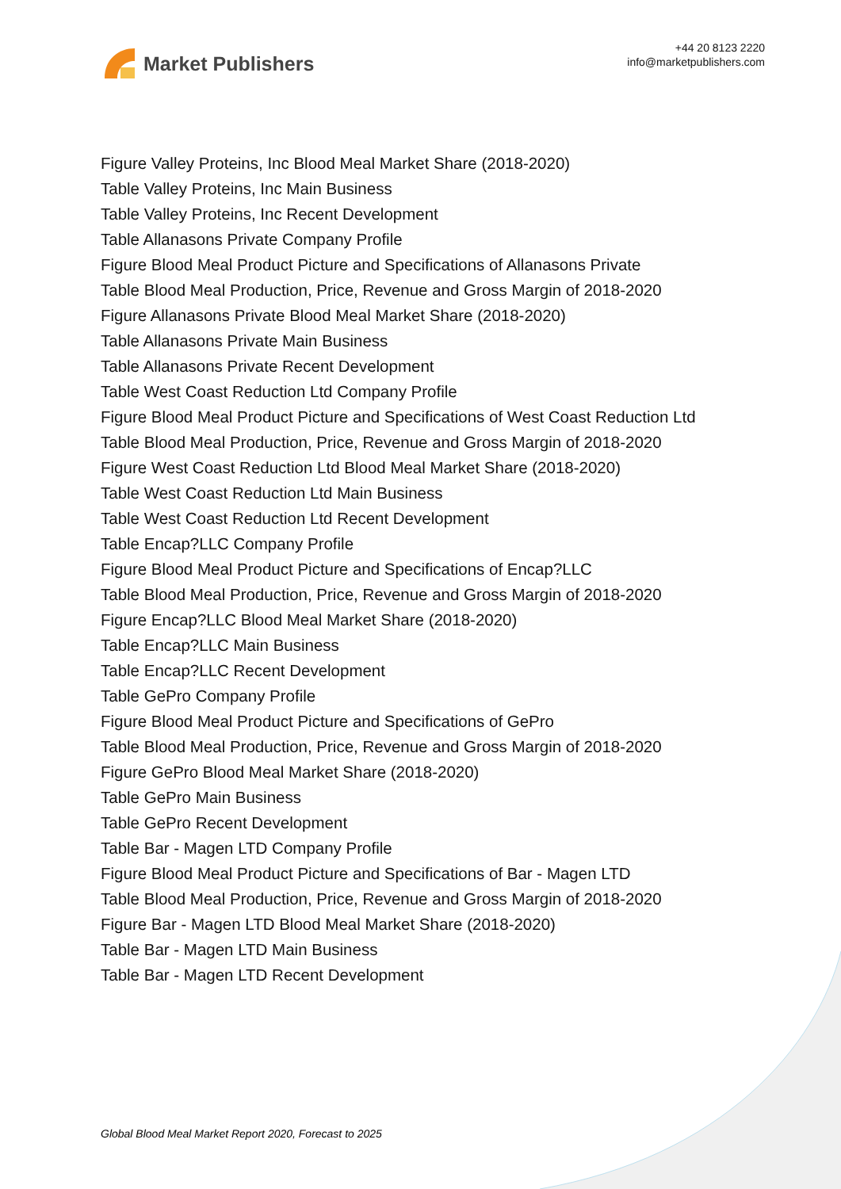Market Publishers
+44 20 8123 2220
info@marketpublishers.com
Figure Valley Proteins, Inc Blood Meal Market Share (2018-2020)
Table Valley Proteins, Inc Main Business
Table Valley Proteins, Inc Recent Development
Table Allanasons Private Company Profile
Figure Blood Meal Product Picture and Specifications of Allanasons Private
Table Blood Meal Production, Price, Revenue and Gross Margin of 2018-2020
Figure Allanasons Private Blood Meal Market Share (2018-2020)
Table Allanasons Private Main Business
Table Allanasons Private Recent Development
Table West Coast Reduction Ltd Company Profile
Figure Blood Meal Product Picture and Specifications of West Coast Reduction Ltd
Table Blood Meal Production, Price, Revenue and Gross Margin of 2018-2020
Figure West Coast Reduction Ltd Blood Meal Market Share (2018-2020)
Table West Coast Reduction Ltd Main Business
Table West Coast Reduction Ltd Recent Development
Table Encap?LLC Company Profile
Figure Blood Meal Product Picture and Specifications of Encap?LLC
Table Blood Meal Production, Price, Revenue and Gross Margin of 2018-2020
Figure Encap?LLC Blood Meal Market Share (2018-2020)
Table Encap?LLC Main Business
Table Encap?LLC Recent Development
Table GePro Company Profile
Figure Blood Meal Product Picture and Specifications of GePro
Table Blood Meal Production, Price, Revenue and Gross Margin of 2018-2020
Figure GePro Blood Meal Market Share (2018-2020)
Table GePro Main Business
Table GePro Recent Development
Table Bar - Magen LTD Company Profile
Figure Blood Meal Product Picture and Specifications of Bar - Magen LTD
Table Blood Meal Production, Price, Revenue and Gross Margin of 2018-2020
Figure Bar - Magen LTD Blood Meal Market Share (2018-2020)
Table Bar - Magen LTD Main Business
Table Bar - Magen LTD Recent Development
Global Blood Meal Market Report 2020, Forecast to 2025